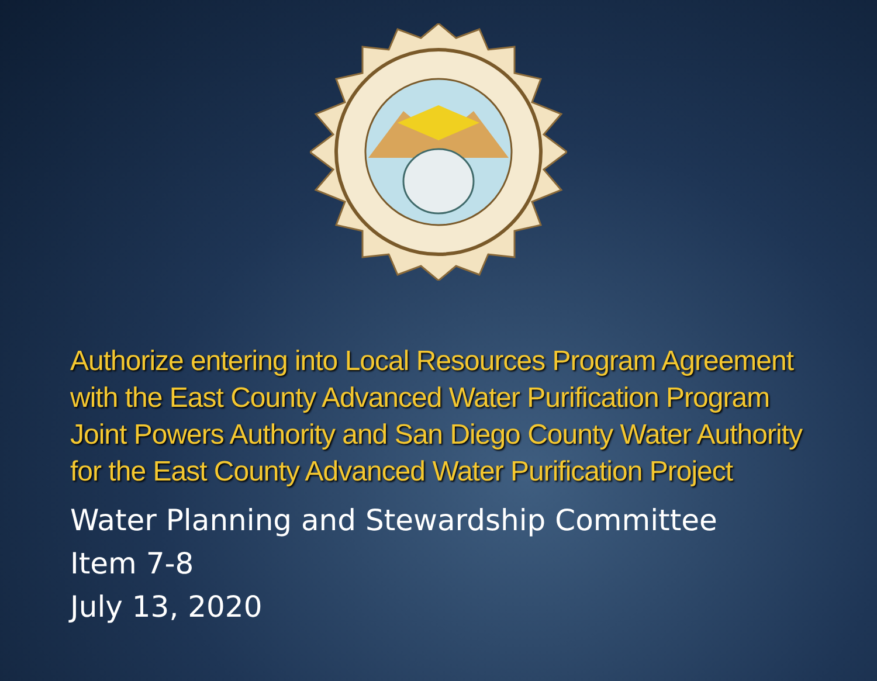Authorize entering into Local Resources Program Agreement with the East County Advanced Water Purification Program Joint Powers Authority and San Diego County Water Authority for the East County Advanced Water Purification Project
Water Planning and Stewardship Committee
Item 7-8
July 13, 2020